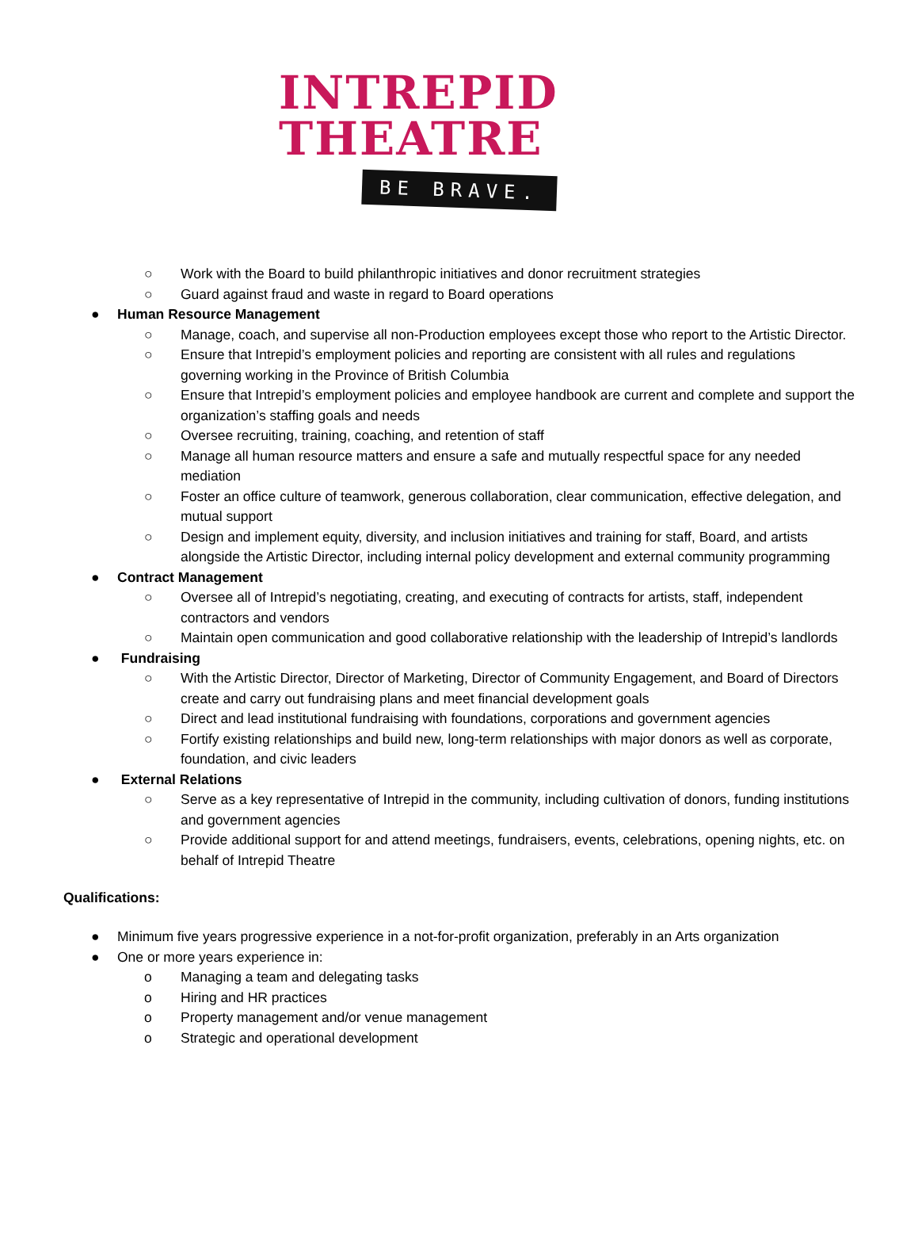INTREPID
THEATRE
BE BRAVE.
○ Work with the Board to build philanthropic initiatives and donor recruitment strategies
○ Guard against fraud and waste in regard to Board operations
● Human Resource Management
○ Manage, coach, and supervise all non-Production employees except those who report to the Artistic Director.
○ Ensure that Intrepid’s employment policies and reporting are consistent with all rules and regulations governing working in the Province of British Columbia
○ Ensure that Intrepid’s employment policies and employee handbook are current and complete and support the organization’s staffing goals and needs
○ Oversee recruiting, training, coaching, and retention of staff
○ Manage all human resource matters and ensure a safe and mutually respectful space for any needed mediation
○ Foster an office culture of teamwork, generous collaboration, clear communication, effective delegation, and mutual support
○ Design and implement equity, diversity, and inclusion initiatives and training for staff, Board, and artists alongside the Artistic Director, including internal policy development and external community programming
● Contract Management
○ Oversee all of Intrepid’s negotiating, creating, and executing of contracts for artists, staff, independent contractors and vendors
○ Maintain open communication and good collaborative relationship with the leadership of Intrepid’s landlords
● Fundraising
○ With the Artistic Director, Director of Marketing, Director of Community Engagement, and Board of Directors create and carry out fundraising plans and meet financial development goals
○ Direct and lead institutional fundraising with foundations, corporations and government agencies
○ Fortify existing relationships and build new, long-term relationships with major donors as well as corporate, foundation, and civic leaders
● External Relations
○ Serve as a key representative of Intrepid in the community, including cultivation of donors, funding institutions and government agencies
○ Provide additional support for and attend meetings, fundraisers, events, celebrations, opening nights, etc. on behalf of Intrepid Theatre
Qualifications:
● Minimum five years progressive experience in a not-for-profit organization, preferably in an Arts organization
● One or more years experience in:
o Managing a team and delegating tasks
o Hiring and HR practices
o Property management and/or venue management
o Strategic and operational development